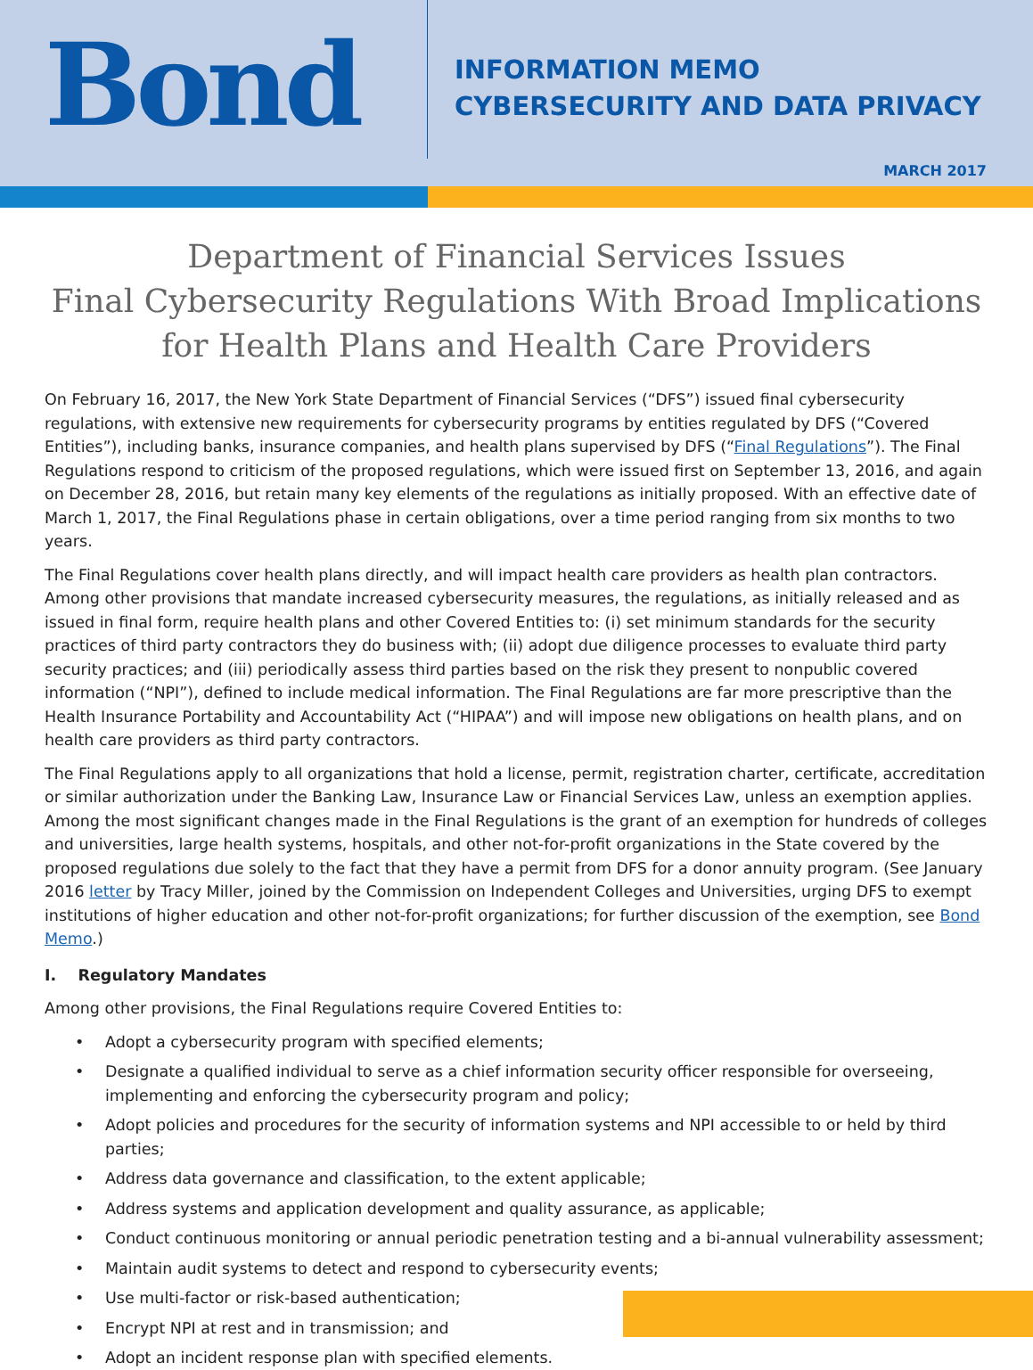Bond
INFORMATION MEMO
CYBERSECURITY AND DATA PRIVACY
MARCH 2017
Department of Financial Services Issues
Final Cybersecurity Regulations With Broad Implications for Health Plans and Health Care Providers
On February 16, 2017, the New York State Department of Financial Services (“DFS”) issued final cybersecurity regulations, with extensive new requirements for cybersecurity programs by entities regulated by DFS (“Covered Entities”), including banks, insurance companies, and health plans supervised by DFS (“Final Regulations”). The Final Regulations respond to criticism of the proposed regulations, which were issued first on September 13, 2016, and again on December 28, 2016, but retain many key elements of the regulations as initially proposed. With an effective date of March 1, 2017, the Final Regulations phase in certain obligations, over a time period ranging from six months to two years.
The Final Regulations cover health plans directly, and will impact health care providers as health plan contractors. Among other provisions that mandate increased cybersecurity measures, the regulations, as initially released and as issued in final form, require health plans and other Covered Entities to: (i) set minimum standards for the security practices of third party contractors they do business with; (ii) adopt due diligence processes to evaluate third party security practices; and (iii) periodically assess third parties based on the risk they present to nonpublic covered information (“NPI”), defined to include medical information. The Final Regulations are far more prescriptive than the Health Insurance Portability and Accountability Act (“HIPAA”) and will impose new obligations on health plans, and on health care providers as third party contractors.
The Final Regulations apply to all organizations that hold a license, permit, registration charter, certificate, accreditation or similar authorization under the Banking Law, Insurance Law or Financial Services Law, unless an exemption applies. Among the most significant changes made in the Final Regulations is the grant of an exemption for hundreds of colleges and universities, large health systems, hospitals, and other not-for-profit organizations in the State covered by the proposed regulations due solely to the fact that they have a permit from DFS for a donor annuity program. (See January 2016 letter by Tracy Miller, joined by the Commission on Independent Colleges and Universities, urging DFS to exempt institutions of higher education and other not-for-profit organizations; for further discussion of the exemption, see Bond Memo.)
I. Regulatory Mandates
Among other provisions, the Final Regulations require Covered Entities to:
• Adopt a cybersecurity program with specified elements;
• Designate a qualified individual to serve as a chief information security officer responsible for overseeing, implementing and enforcing the cybersecurity program and policy;
• Adopt policies and procedures for the security of information systems and NPI accessible to or held by third parties;
• Address data governance and classification, to the extent applicable;
• Address systems and application development and quality assurance, as applicable;
• Conduct continuous monitoring or annual periodic penetration testing and a bi-annual vulnerability assessment;
• Maintain audit systems to detect and respond to cybersecurity events;
• Use multi-factor or risk-based authentication;
• Encrypt NPI at rest and in transmission; and
• Adopt an incident response plan with specified elements.